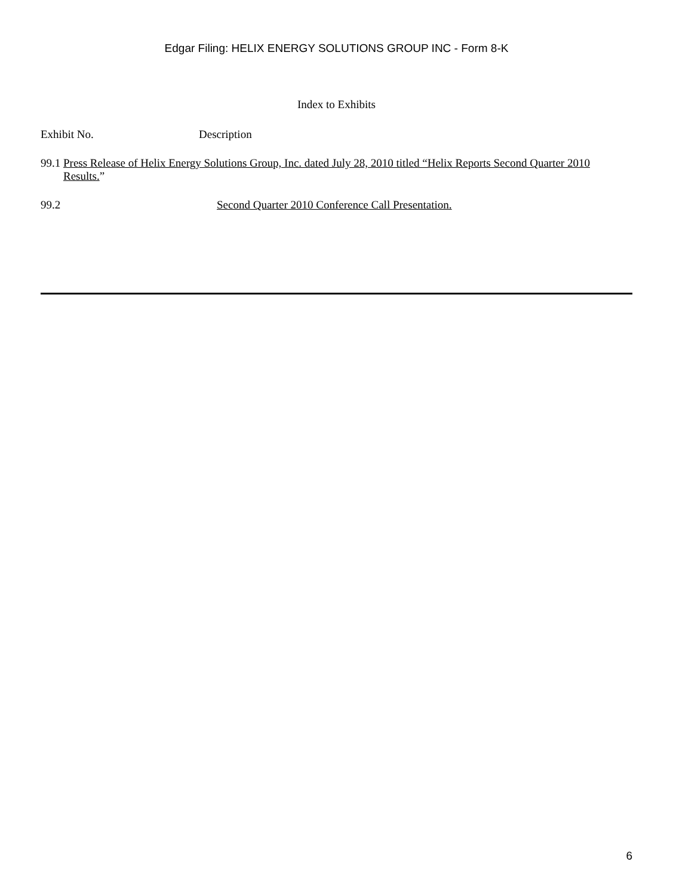Edgar Filing: HELIX ENERGY SOLUTIONS GROUP INC - Form 8-K
Index to Exhibits
| Exhibit No. | Description |
| --- | --- |
| 99.1 | Press Release of Helix Energy Solutions Group, Inc. dated July 28, 2010 titled “Helix Reports Second Quarter 2010 Results. ” |
| 99.2 | Second Quarter 2010 Conference Call Presentation. |
6